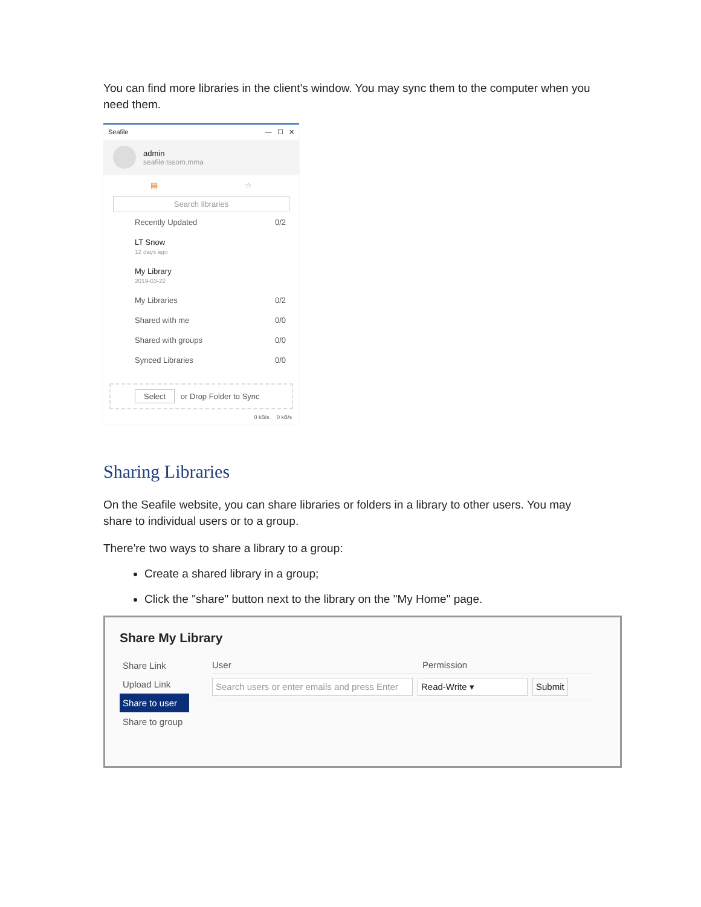You can find more libraries in the client's window. You may sync them to the computer when you need them.
Seafile — ☐ ✕
admin
seafile.tssom.mma
▤ ☆
Search libraries
Recently Updated 0/2
LT Snow
12 days ago
My Library
2019-03-22
My Libraries 0/2
Shared with me 0/0
Shared with groups 0/0
Synced Libraries 0/0
Select or Drop Folder to Sync
0 kB/s 0 kB/s
Sharing Libraries
On the Seafile website, you can share libraries or folders in a library to other users. You may share to individual users or to a group.
There're two ways to share a library to a group:
Create a shared library in a group;
Click the "share" button next to the library on the "My Home" page.
Share My Library
Share Link
Upload Link
Share to user
Share to group
User Permission
Search users or enter emails and press Enter Read-Write ▾ Submit